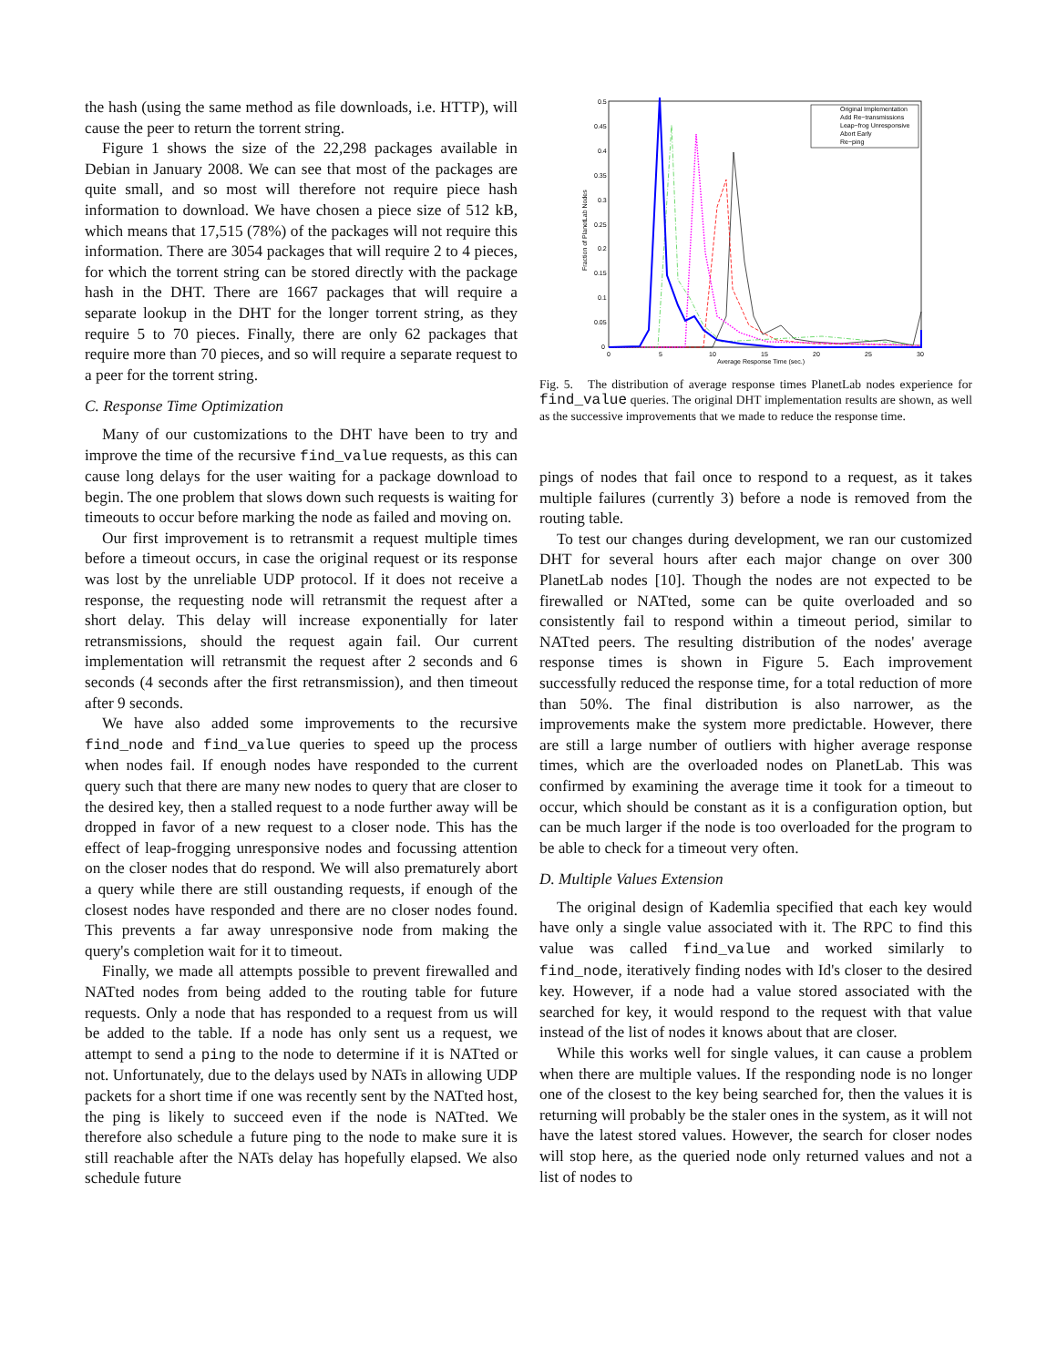the hash (using the same method as file downloads, i.e. HTTP), will cause the peer to return the torrent string.
Figure 1 shows the size of the 22,298 packages available in Debian in January 2008. We can see that most of the packages are quite small, and so most will therefore not require piece hash information to download. We have chosen a piece size of 512 kB, which means that 17,515 (78%) of the packages will not require this information. There are 3054 packages that will require 2 to 4 pieces, for which the torrent string can be stored directly with the package hash in the DHT. There are 1667 packages that will require a separate lookup in the DHT for the longer torrent string, as they require 5 to 70 pieces. Finally, there are only 62 packages that require more than 70 pieces, and so will require a separate request to a peer for the torrent string.
C. Response Time Optimization
Many of our customizations to the DHT have been to try and improve the time of the recursive find_value requests, as this can cause long delays for the user waiting for a package download to begin. The one problem that slows down such requests is waiting for timeouts to occur before marking the node as failed and moving on.
Our first improvement is to retransmit a request multiple times before a timeout occurs, in case the original request or its response was lost by the unreliable UDP protocol. If it does not receive a response, the requesting node will retransmit the request after a short delay. This delay will increase exponentially for later retransmissions, should the request again fail. Our current implementation will retransmit the request after 2 seconds and 6 seconds (4 seconds after the first retransmission), and then timeout after 9 seconds.
We have also added some improvements to the recursive find_node and find_value queries to speed up the process when nodes fail. If enough nodes have responded to the current query such that there are many new nodes to query that are closer to the desired key, then a stalled request to a node further away will be dropped in favor of a new request to a closer node. This has the effect of leap-frogging unresponsive nodes and focussing attention on the closer nodes that do respond. We will also prematurely abort a query while there are still oustanding requests, if enough of the closest nodes have responded and there are no closer nodes found. This prevents a far away unresponsive node from making the query's completion wait for it to timeout.
Finally, we made all attempts possible to prevent firewalled and NATted nodes from being added to the routing table for future requests. Only a node that has responded to a request from us will be added to the table. If a node has only sent us a request, we attempt to send a ping to the node to determine if it is NATted or not. Unfortunately, due to the delays used by NATs in allowing UDP packets for a short time if one was recently sent by the NATted host, the ping is likely to succeed even if the node is NATted. We therefore also schedule a future ping to the node to make sure it is still reachable after the NATs delay has hopefully elapsed. We also schedule future
0.5
0.45
0.4
0.35
0.3
0.25
0.2
0.15
0.1
0.05
0
0
5
10
15
20
25
30
Average Response Time (sec.)
Fraction of PlanetLab Nodes
Original Implementation
Add Re−transmissions
Leap−frog Unresponsive
Abort Early
Re−ping
Fig. 5. The distribution of average response times PlanetLab nodes experience for find_value queries. The original DHT implementation results are shown, as well as the successive improvements that we made to reduce the response time.
pings of nodes that fail once to respond to a request, as it takes multiple failures (currently 3) before a node is removed from the routing table.
To test our changes during development, we ran our customized DHT for several hours after each major change on over 300 PlanetLab nodes [10]. Though the nodes are not expected to be firewalled or NATted, some can be quite overloaded and so consistently fail to respond within a timeout period, similar to NATted peers. The resulting distribution of the nodes' average response times is shown in Figure 5. Each improvement successfully reduced the response time, for a total reduction of more than 50%. The final distribution is also narrower, as the improvements make the system more predictable. However, there are still a large number of outliers with higher average response times, which are the overloaded nodes on PlanetLab. This was confirmed by examining the average time it took for a timeout to occur, which should be constant as it is a configuration option, but can be much larger if the node is too overloaded for the program to be able to check for a timeout very often.
D. Multiple Values Extension
The original design of Kademlia specified that each key would have only a single value associated with it. The RPC to find this value was called find_value and worked similarly to find_node, iteratively finding nodes with Id's closer to the desired key. However, if a node had a value stored associated with the searched for key, it would respond to the request with that value instead of the list of nodes it knows about that are closer.
While this works well for single values, it can cause a problem when there are multiple values. If the responding node is no longer one of the closest to the key being searched for, then the values it is returning will probably be the staler ones in the system, as it will not have the latest stored values. However, the search for closer nodes will stop here, as the queried node only returned values and not a list of nodes to